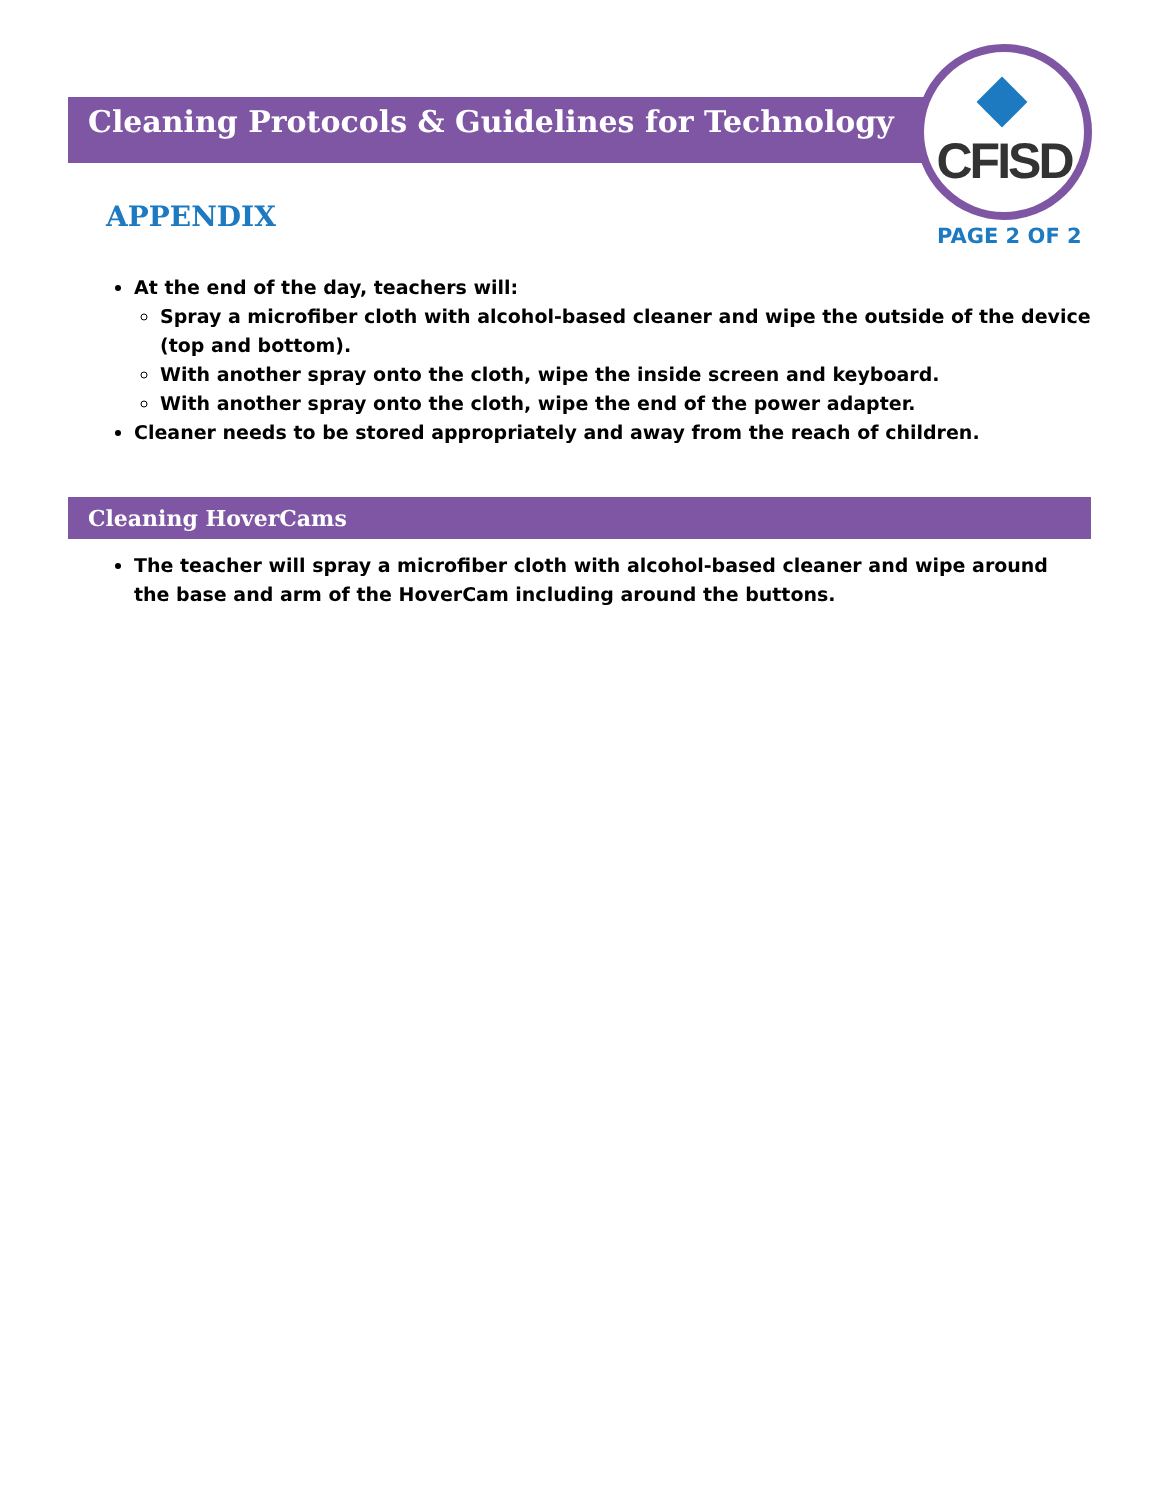Cleaning Protocols & Guidelines for Technology
CFISD
PAGE 2 OF 2
APPENDIX
At the end of the day, teachers will:
Spray a microfiber cloth with alcohol-based cleaner and wipe the outside of the device (top and bottom).
With another spray onto the cloth, wipe the inside screen and keyboard.
With another spray onto the cloth, wipe the end of the power adapter.
Cleaner needs to be stored appropriately and away from the reach of children.
Cleaning HoverCams
The teacher will spray a microfiber cloth with alcohol-based cleaner and wipe around the base and arm of the HoverCam including around the buttons.